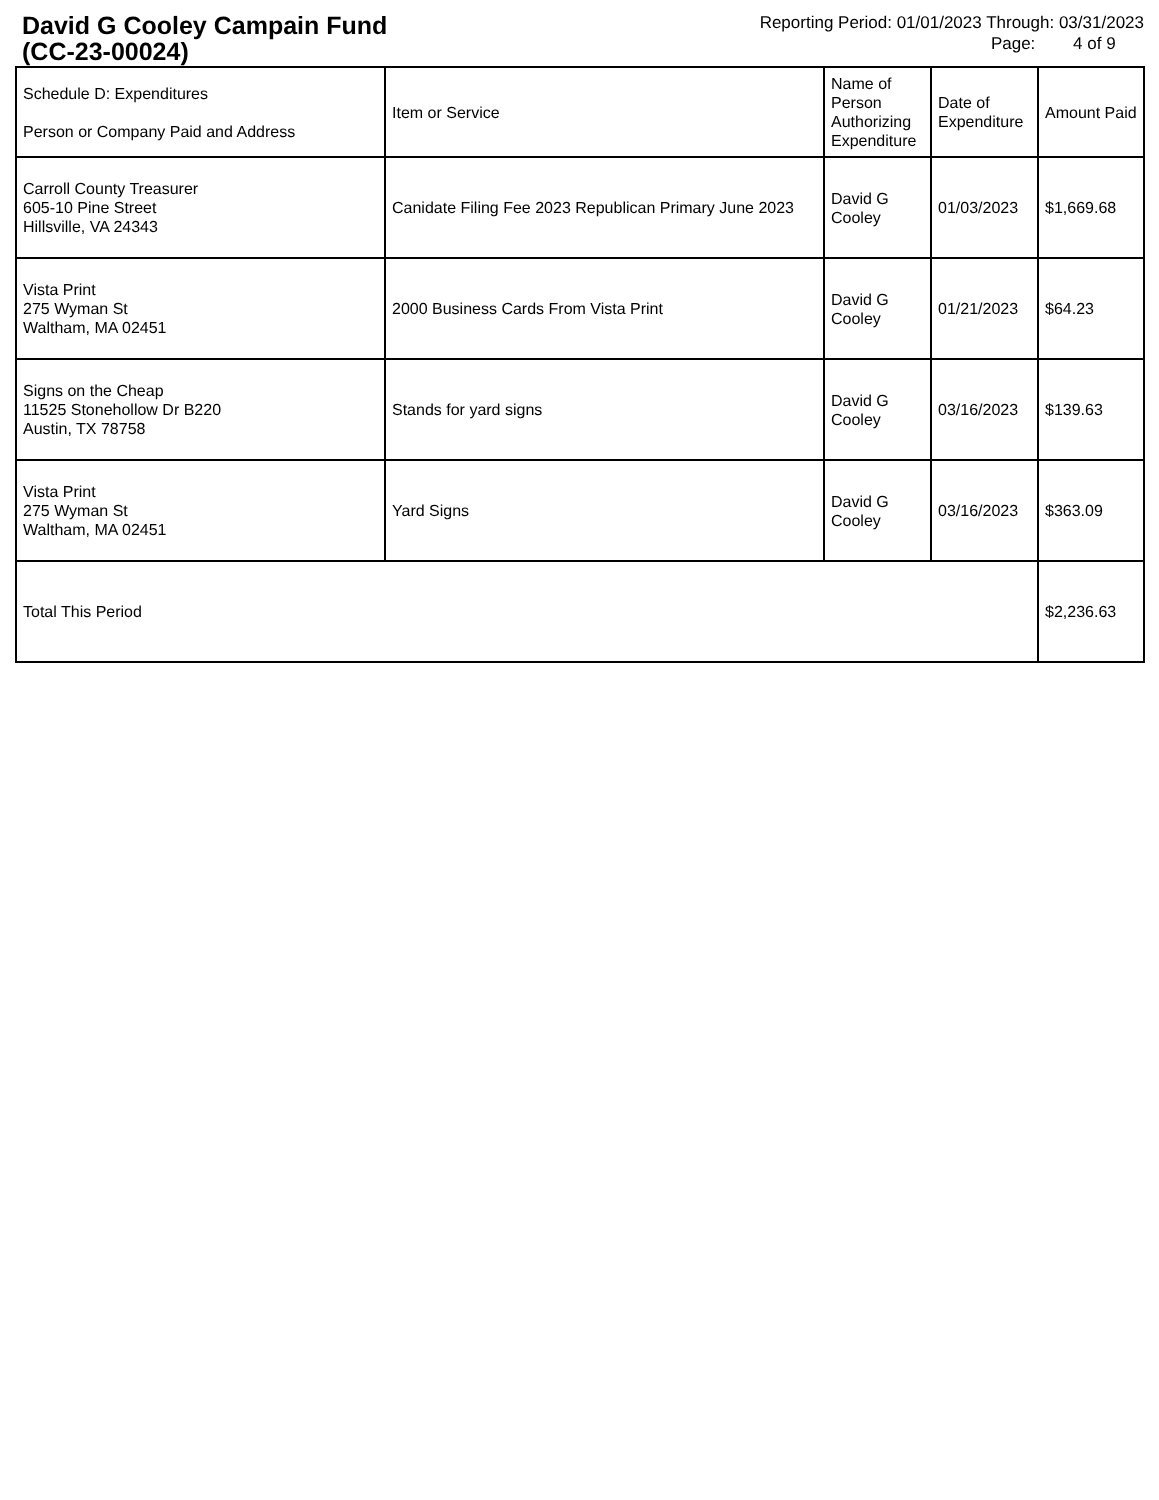David G Cooley Campain Fund
(CC-23-00024)
Reporting Period: 01/01/2023 Through: 03/31/2023
Page: 4 of 9
| Schedule D: Expenditures Person or Company Paid and Address | Item or Service | Name of Person Authorizing Expenditure | Date of Expenditure | Amount Paid |
| --- | --- | --- | --- | --- |
| Carroll County Treasurer 605-10 Pine Street Hillsville, VA 24343 | Canidate Filing Fee 2023 Republican Primary June 2023 | David G Cooley | 01/03/2023 | $1,669.68 |
| Vista Print 275 Wyman St Waltham, MA 02451 | 2000 Business Cards From Vista Print | David G Cooley | 01/21/2023 | $64.23 |
| Signs on the Cheap 11525 Stonehollow Dr B220 Austin, TX 78758 | Stands for yard signs | David G Cooley | 03/16/2023 | $139.63 |
| Vista Print 275 Wyman St Waltham, MA 02451 | Yard Signs | David G Cooley | 03/16/2023 | $363.09 |
| Total This Period | | | | $2,236.63 |